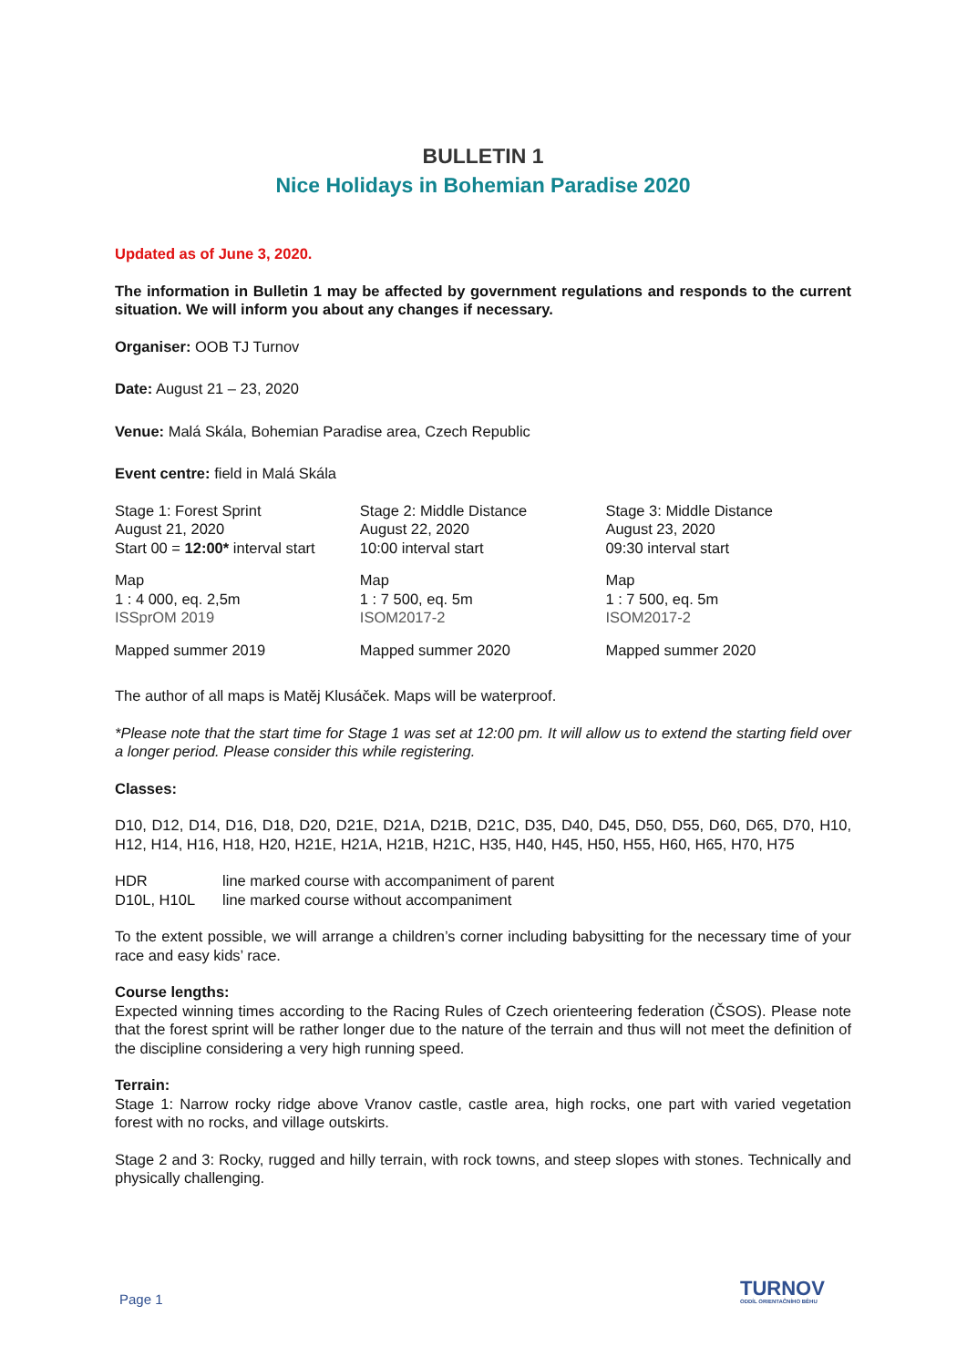BULLETIN 1
Nice Holidays in Bohemian Paradise 2020
Updated as of June 3, 2020.
The information in Bulletin 1 may be affected by government regulations and responds to the current situation. We will inform you about any changes if necessary.
Organiser: OOB TJ Turnov
Date: August 21 – 23, 2020
Venue: Malá Skála, Bohemian Paradise area, Czech Republic
Event centre: field in Malá Skála
| Stage 1: Forest Sprint August 21, 2020 Start 00 = 12:00* interval start | Stage 2: Middle Distance August 22, 2020 10:00 interval start | Stage 3: Middle Distance August 23, 2020 09:30 interval start |
| Map 1 : 4 000, eq. 2,5m ISSprOM 2019 | Map 1 : 7 500, eq. 5m ISOM2017-2 | Map 1 : 7 500, eq. 5m ISOM2017-2 |
| Mapped summer 2019 | Mapped summer 2020 | Mapped summer 2020 |
The author of all maps is Matěj Klusáček. Maps will be waterproof.
*Please note that the start time for Stage 1 was set at 12:00 pm. It will allow us to extend the starting field over a longer period. Please consider this while registering.
Classes:
D10, D12, D14, D16, D18, D20, D21E, D21A, D21B, D21C, D35, D40, D45, D50, D55, D60, D65, D70, H10, H12, H14, H16, H18, H20, H21E, H21A, H21B, H21C, H35, H40, H45, H50, H55, H60, H65, H70, H75
| HDR | line marked course with accompaniment of parent |
| D10L, H10L | line marked course without accompaniment |
To the extent possible, we will arrange a children’s corner including babysitting for the necessary time of your race and easy kids’ race.
Course lengths:
Expected winning times according to the Racing Rules of Czech orienteering federation (ČSOS). Please note that the forest sprint will be rather longer due to the nature of the terrain and thus will not meet the definition of the discipline considering a very high running speed.
Terrain:
Stage 1: Narrow rocky ridge above Vranov castle, castle area, high rocks, one part with varied vegetation forest with no rocks, and village outskirts.
Stage 2 and 3: Rocky, rugged and hilly terrain, with rock towns, and steep slopes with stones. Technically and physically challenging.
Page 1 TURNOV
ODDÍL ORIENTAČNÍHO BĚHU